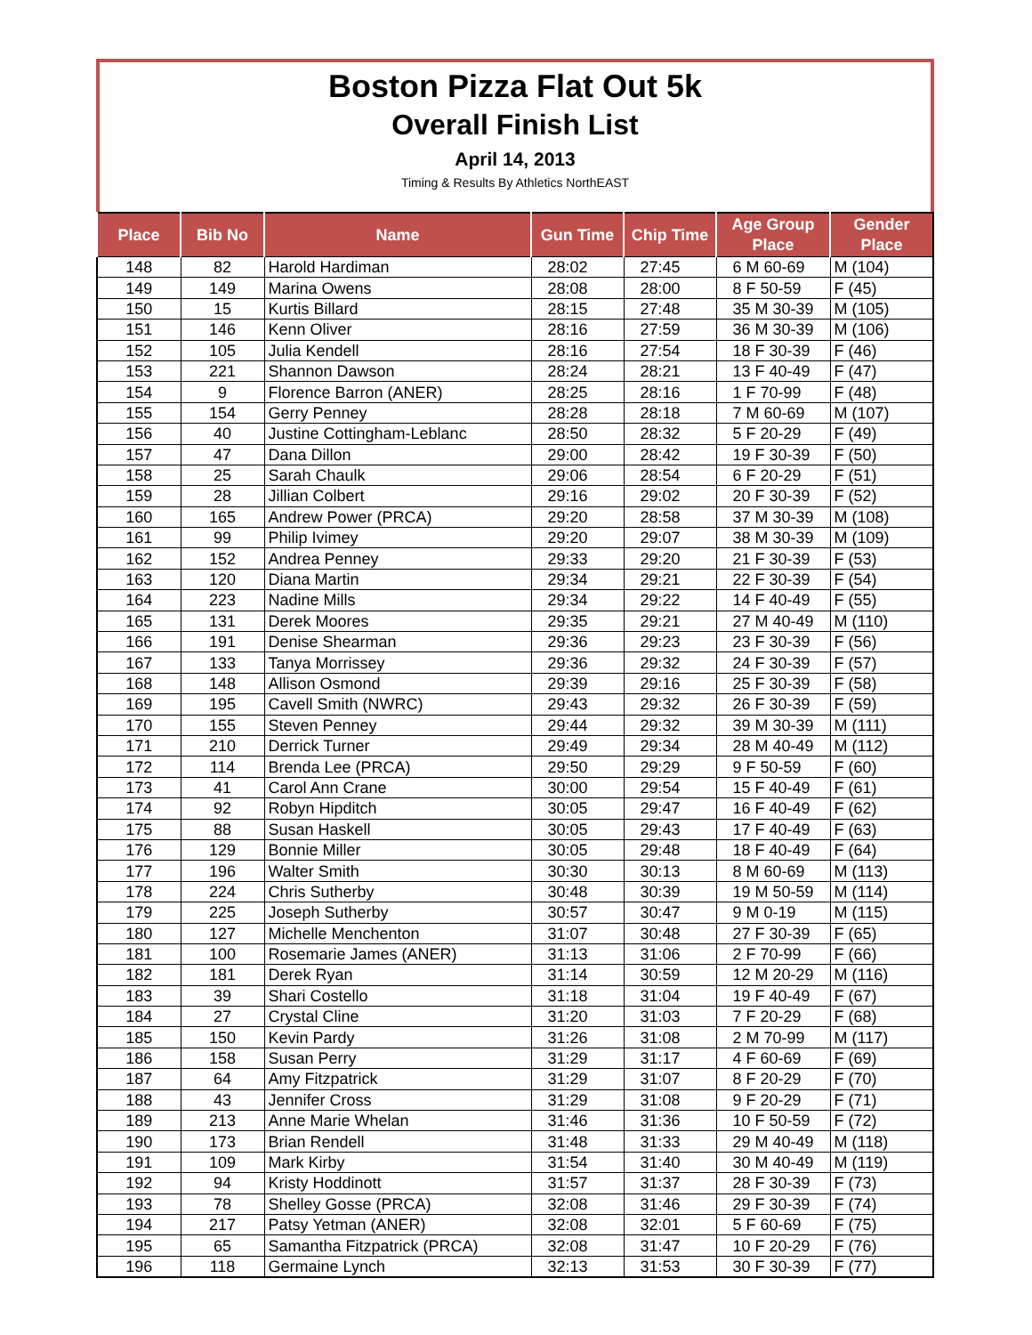Boston Pizza Flat Out 5k
Overall Finish List
April 14, 2013
Timing & Results By Athletics NorthEAST
| Place | Bib No | Name | Gun Time | Chip Time | Age Group Place | Gender Place |
| --- | --- | --- | --- | --- | --- | --- |
| 148 | 82 | Harold Hardiman | 28:02 | 27:45 | 6 M 60-69 | M (104) |
| 149 | 149 | Marina Owens | 28:08 | 28:00 | 8 F 50-59 | F (45) |
| 150 | 15 | Kurtis Billard | 28:15 | 27:48 | 35 M 30-39 | M (105) |
| 151 | 146 | Kenn Oliver | 28:16 | 27:59 | 36 M 30-39 | M (106) |
| 152 | 105 | Julia Kendell | 28:16 | 27:54 | 18 F 30-39 | F (46) |
| 153 | 221 | Shannon Dawson | 28:24 | 28:21 | 13 F 40-49 | F (47) |
| 154 | 9 | Florence Barron (ANER) | 28:25 | 28:16 | 1 F 70-99 | F (48) |
| 155 | 154 | Gerry Penney | 28:28 | 28:18 | 7 M 60-69 | M (107) |
| 156 | 40 | Justine Cottingham-Leblanc | 28:50 | 28:32 | 5 F 20-29 | F (49) |
| 157 | 47 | Dana Dillon | 29:00 | 28:42 | 19 F 30-39 | F (50) |
| 158 | 25 | Sarah Chaulk | 29:06 | 28:54 | 6 F 20-29 | F (51) |
| 159 | 28 | Jillian Colbert | 29:16 | 29:02 | 20 F 30-39 | F (52) |
| 160 | 165 | Andrew Power (PRCA) | 29:20 | 28:58 | 37 M 30-39 | M (108) |
| 161 | 99 | Philip Ivimey | 29:20 | 29:07 | 38 M 30-39 | M (109) |
| 162 | 152 | Andrea Penney | 29:33 | 29:20 | 21 F 30-39 | F (53) |
| 163 | 120 | Diana Martin | 29:34 | 29:21 | 22 F 30-39 | F (54) |
| 164 | 223 | Nadine Mills | 29:34 | 29:22 | 14 F 40-49 | F (55) |
| 165 | 131 | Derek Moores | 29:35 | 29:21 | 27 M 40-49 | M (110) |
| 166 | 191 | Denise Shearman | 29:36 | 29:23 | 23 F 30-39 | F (56) |
| 167 | 133 | Tanya Morrissey | 29:36 | 29:32 | 24 F 30-39 | F (57) |
| 168 | 148 | Allison Osmond | 29:39 | 29:16 | 25 F 30-39 | F (58) |
| 169 | 195 | Cavell Smith (NWRC) | 29:43 | 29:32 | 26 F 30-39 | F (59) |
| 170 | 155 | Steven Penney | 29:44 | 29:32 | 39 M 30-39 | M (111) |
| 171 | 210 | Derrick Turner | 29:49 | 29:34 | 28 M 40-49 | M (112) |
| 172 | 114 | Brenda Lee (PRCA) | 29:50 | 29:29 | 9 F 50-59 | F (60) |
| 173 | 41 | Carol Ann Crane | 30:00 | 29:54 | 15 F 40-49 | F (61) |
| 174 | 92 | Robyn Hipditch | 30:05 | 29:47 | 16 F 40-49 | F (62) |
| 175 | 88 | Susan Haskell | 30:05 | 29:43 | 17 F 40-49 | F (63) |
| 176 | 129 | Bonnie Miller | 30:05 | 29:48 | 18 F 40-49 | F (64) |
| 177 | 196 | Walter Smith | 30:30 | 30:13 | 8 M 60-69 | M (113) |
| 178 | 224 | Chris Sutherby | 30:48 | 30:39 | 19 M 50-59 | M (114) |
| 179 | 225 | Joseph Sutherby | 30:57 | 30:47 | 9 M 0-19 | M (115) |
| 180 | 127 | Michelle Menchenton | 31:07 | 30:48 | 27 F 30-39 | F (65) |
| 181 | 100 | Rosemarie James (ANER) | 31:13 | 31:06 | 2 F 70-99 | F (66) |
| 182 | 181 | Derek Ryan | 31:14 | 30:59 | 12 M 20-29 | M (116) |
| 183 | 39 | Shari Costello | 31:18 | 31:04 | 19 F 40-49 | F (67) |
| 184 | 27 | Crystal Cline | 31:20 | 31:03 | 7 F 20-29 | F (68) |
| 185 | 150 | Kevin Pardy | 31:26 | 31:08 | 2 M 70-99 | M (117) |
| 186 | 158 | Susan Perry | 31:29 | 31:17 | 4 F 60-69 | F (69) |
| 187 | 64 | Amy Fitzpatrick | 31:29 | 31:07 | 8 F 20-29 | F (70) |
| 188 | 43 | Jennifer Cross | 31:29 | 31:08 | 9 F 20-29 | F (71) |
| 189 | 213 | Anne Marie Whelan | 31:46 | 31:36 | 10 F 50-59 | F (72) |
| 190 | 173 | Brian Rendell | 31:48 | 31:33 | 29 M 40-49 | M (118) |
| 191 | 109 | Mark Kirby | 31:54 | 31:40 | 30 M 40-49 | M (119) |
| 192 | 94 | Kristy Hoddinott | 31:57 | 31:37 | 28 F 30-39 | F (73) |
| 193 | 78 | Shelley Gosse (PRCA) | 32:08 | 31:46 | 29 F 30-39 | F (74) |
| 194 | 217 | Patsy Yetman (ANER) | 32:08 | 32:01 | 5 F 60-69 | F (75) |
| 195 | 65 | Samantha Fitzpatrick (PRCA) | 32:08 | 31:47 | 10 F 20-29 | F (76) |
| 196 | 118 | Germaine Lynch | 32:13 | 31:53 | 30 F 30-39 | F (77) |